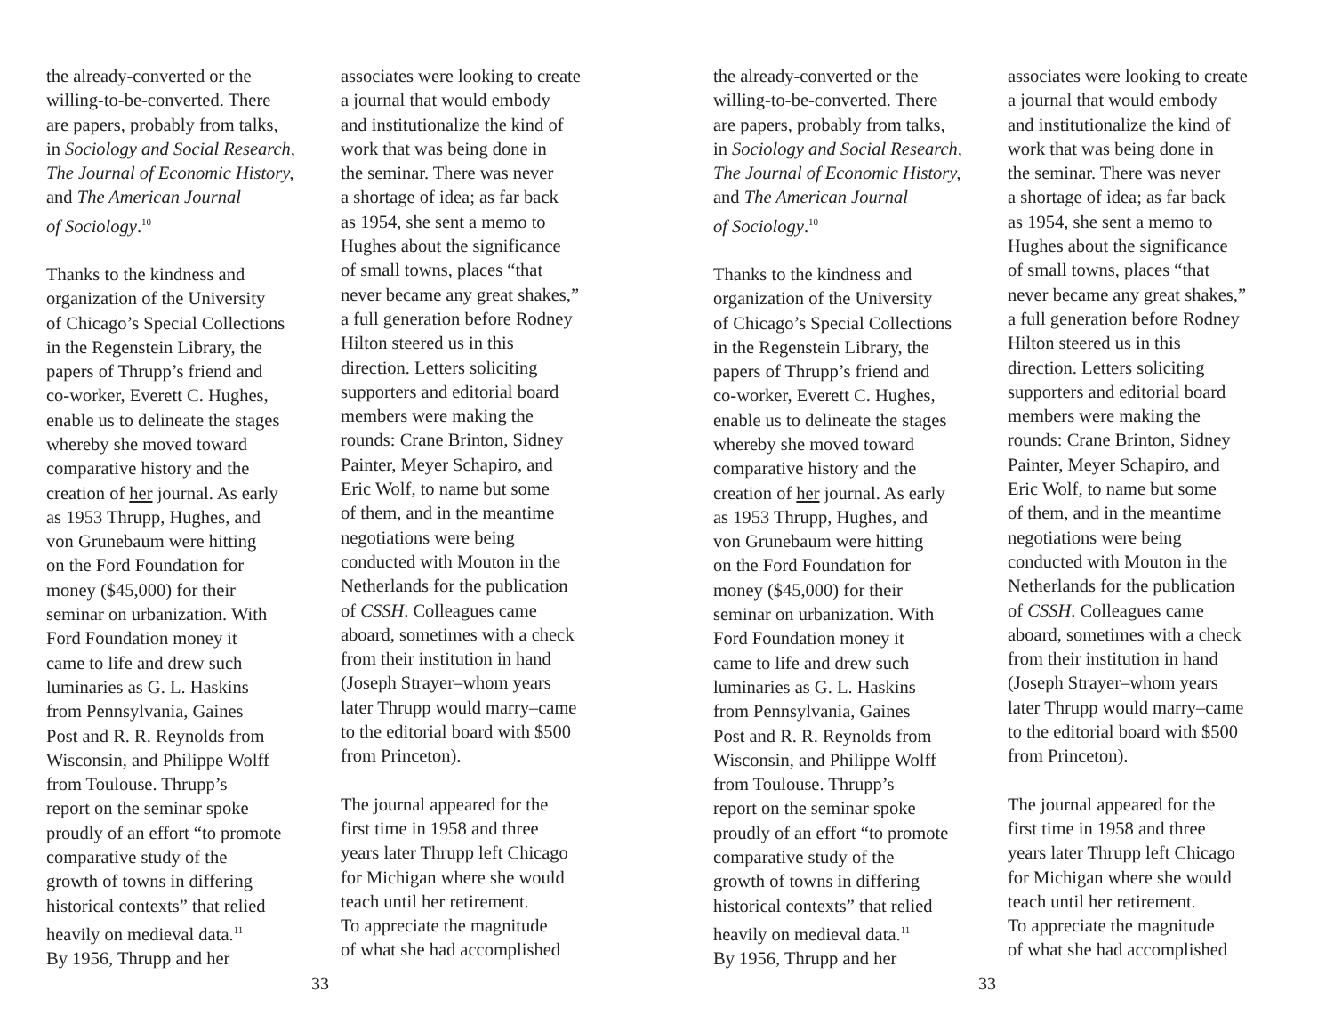the already-converted or the
willing-to-be-converted. There
are papers, probably from talks,
in Sociology and Social Research,
The Journal of Economic History,
and The American Journal
of Sociology.<sup>10</sup>
Thanks to the kindness and
organization of the University
of Chicago’s Special Collections
in the Regenstein Library, the
papers of Thrupp’s friend and
co-worker, Everett C. Hughes,
enable us to delineate the stages
whereby she moved toward
comparative history and the
creation of her journal. As early
as 1953 Thrupp, Hughes, and
von Grunebaum were hitting
on the Ford Foundation for
money ($45,000) for their
seminar on urbanization. With
Ford Foundation money it
came to life and drew such
luminaries as G. L. Haskins
from Pennsylvania, Gaines
Post and R. R. Reynolds from
Wisconsin, and Philippe Wolff
from Toulouse. Thrupp’s
report on the seminar spoke
proudly of an effort “to promote
comparative study of the
growth of towns in differing
historical contexts” that relied
heavily on medieval data.<sup>11</sup>
By 1956, Thrupp and her
associates were looking to create
a journal that would embody
and institutionalize the kind of
work that was being done in
the seminar. There was never
a shortage of idea; as far back
as 1954, she sent a memo to
Hughes about the significance
of small towns, places “that
never became any great shakes,”
a full generation before Rodney
Hilton steered us in this
direction. Letters soliciting
supporters and editorial board
members were making the
rounds: Crane Brinton, Sidney
Painter, Meyer Schapiro, and
Eric Wolf, to name but some
of them, and in the meantime
negotiations were being
conducted with Mouton in the
Netherlands for the publication
of CSSH. Colleagues came
aboard, sometimes with a check
from their institution in hand
(Joseph Strayer–whom years
later Thrupp would marry–came
to the editorial board with $500
from Princeton).
The journal appeared for the
first time in 1958 and three
years later Thrupp left Chicago
for Michigan where she would
teach until her retirement.
To appreciate the magnitude
of what she had accomplished
33
the already-converted or the
willing-to-be-converted. There
are papers, probably from talks,
in Sociology and Social Research,
The Journal of Economic History,
and The American Journal
of Sociology.<sup>10</sup>
Thanks to the kindness and
organization of the University
of Chicago’s Special Collections
in the Regenstein Library, the
papers of Thrupp’s friend and
co-worker, Everett C. Hughes,
enable us to delineate the stages
whereby she moved toward
comparative history and the
creation of her journal. As early
as 1953 Thrupp, Hughes, and
von Grunebaum were hitting
on the Ford Foundation for
money ($45,000) for their
seminar on urbanization. With
Ford Foundation money it
came to life and drew such
luminaries as G. L. Haskins
from Pennsylvania, Gaines
Post and R. R. Reynolds from
Wisconsin, and Philippe Wolff
from Toulouse. Thrupp’s
report on the seminar spoke
proudly of an effort “to promote
comparative study of the
growth of towns in differing
historical contexts” that relied
heavily on medieval data.<sup>11</sup>
By 1956, Thrupp and her
associates were looking to create
a journal that would embody
and institutionalize the kind of
work that was being done in
the seminar. There was never
a shortage of idea; as far back
as 1954, she sent a memo to
Hughes about the significance
of small towns, places “that
never became any great shakes,”
a full generation before Rodney
Hilton steered us in this
direction. Letters soliciting
supporters and editorial board
members were making the
rounds: Crane Brinton, Sidney
Painter, Meyer Schapiro, and
Eric Wolf, to name but some
of them, and in the meantime
negotiations were being
conducted with Mouton in the
Netherlands for the publication
of CSSH. Colleagues came
aboard, sometimes with a check
from their institution in hand
(Joseph Strayer–whom years
later Thrupp would marry–came
to the editorial board with $500
from Princeton).
The journal appeared for the
first time in 1958 and three
years later Thrupp left Chicago
for Michigan where she would
teach until her retirement.
To appreciate the magnitude
of what she had accomplished
33